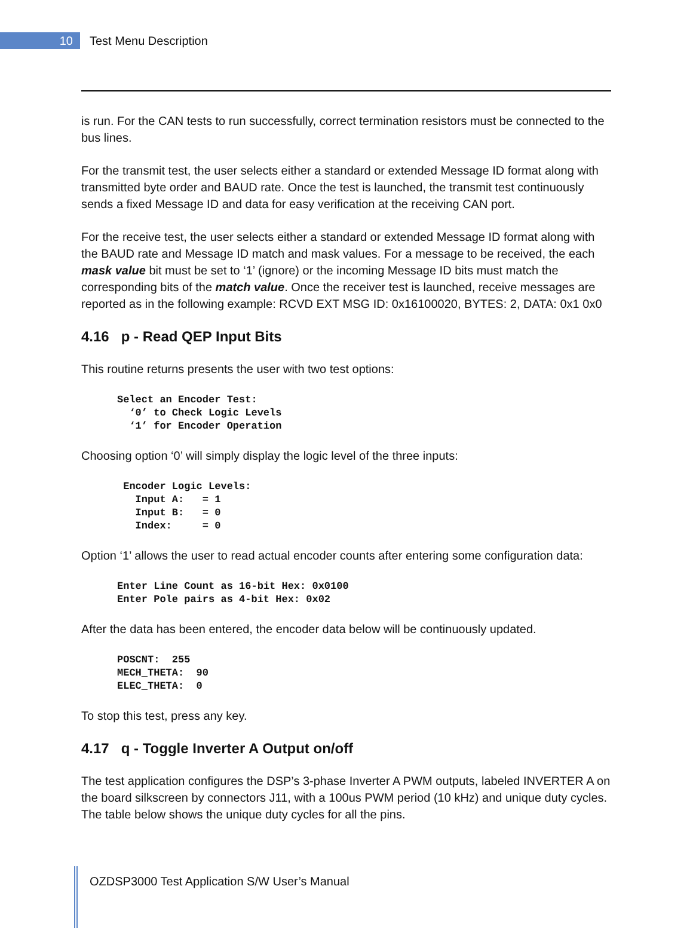10
Test Menu Description
is run. For the CAN tests to run successfully, correct termination resistors must be connected to the bus lines.
For the transmit test, the user selects either a standard or extended Message ID format along with transmitted byte order and BAUD rate. Once the test is launched, the transmit test continuously sends a fixed Message ID and data for easy verification at the receiving CAN port.
For the receive test, the user selects either a standard or extended Message ID format along with the BAUD rate and Message ID match and mask values. For a message to be received, the each mask value bit must be set to ‘1’ (ignore) or the incoming Message ID bits must match the corresponding bits of the match value. Once the receiver test is launched, receive messages are reported as in the following example: RCVD EXT MSG ID: 0x16100020, BYTES: 2, DATA: 0x1 0x0
4.16 p - Read QEP Input Bits
This routine returns presents the user with two test options:
Select an Encoder Test:
  ‘0’ to Check Logic Levels
  ‘1’ for Encoder Operation
Choosing option ‘0’ will simply display the logic level of the three inputs:
 Encoder Logic Levels:
   Input A:   = 1
   Input B:   = 0
   Index:     = 0
Option ‘1’ allows the user to read actual encoder counts after entering some configuration data:
Enter Line Count as 16-bit Hex: 0x0100
Enter Pole pairs as 4-bit Hex: 0x02
After the data has been entered, the encoder data below will be continuously updated.
POSCNT:  255
MECH_THETA:  90
ELEC_THETA:  0
To stop this test, press any key.
4.17 q - Toggle Inverter A Output on/off
The test application configures the DSP’s 3-phase Inverter A PWM outputs, labeled INVERTER A on the board silkscreen by connectors J11, with a 100us PWM period (10 kHz) and unique duty cycles. The table below shows the unique duty cycles for all the pins.
OZDSP3000 Test Application S/W User’s Manual